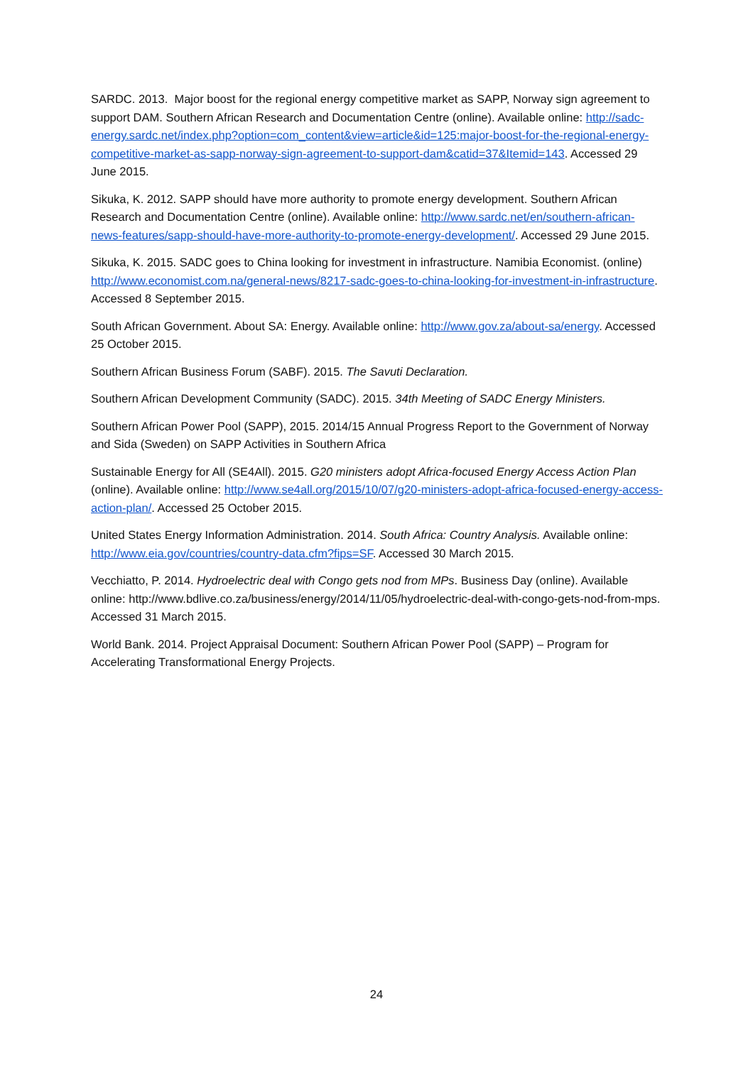SARDC. 2013. Major boost for the regional energy competitive market as SAPP, Norway sign agreement to support DAM. Southern African Research and Documentation Centre (online). Available online: http://sadc-energy.sardc.net/index.php?option=com_content&view=article&id=125:major-boost-for-the-regional-energy-competitive-market-as-sapp-norway-sign-agreement-to-support-dam&catid=37&Itemid=143. Accessed 29 June 2015.
Sikuka, K. 2012. SAPP should have more authority to promote energy development. Southern African Research and Documentation Centre (online). Available online: http://www.sardc.net/en/southern-african-news-features/sapp-should-have-more-authority-to-promote-energy-development/. Accessed 29 June 2015.
Sikuka, K. 2015. SADC goes to China looking for investment in infrastructure. Namibia Economist. (online) http://www.economist.com.na/general-news/8217-sadc-goes-to-china-looking-for-investment-in-infrastructure. Accessed 8 September 2015.
South African Government. About SA: Energy. Available online: http://www.gov.za/about-sa/energy. Accessed 25 October 2015.
Southern African Business Forum (SABF). 2015. The Savuti Declaration.
Southern African Development Community (SADC). 2015. 34th Meeting of SADC Energy Ministers.
Southern African Power Pool (SAPP), 2015. 2014/15 Annual Progress Report to the Government of Norway and Sida (Sweden) on SAPP Activities in Southern Africa
Sustainable Energy for All (SE4All). 2015. G20 ministers adopt Africa-focused Energy Access Action Plan (online). Available online: http://www.se4all.org/2015/10/07/g20-ministers-adopt-africa-focused-energy-access-action-plan/. Accessed 25 October 2015.
United States Energy Information Administration. 2014. South Africa: Country Analysis. Available online: http://www.eia.gov/countries/country-data.cfm?fips=SF. Accessed 30 March 2015.
Vecchiatto, P. 2014. Hydroelectric deal with Congo gets nod from MPs. Business Day (online). Available online: http://www.bdlive.co.za/business/energy/2014/11/05/hydroelectric-deal-with-congo-gets-nod-from-mps. Accessed 31 March 2015.
World Bank. 2014. Project Appraisal Document: Southern African Power Pool (SAPP) – Program for Accelerating Transformational Energy Projects.
24